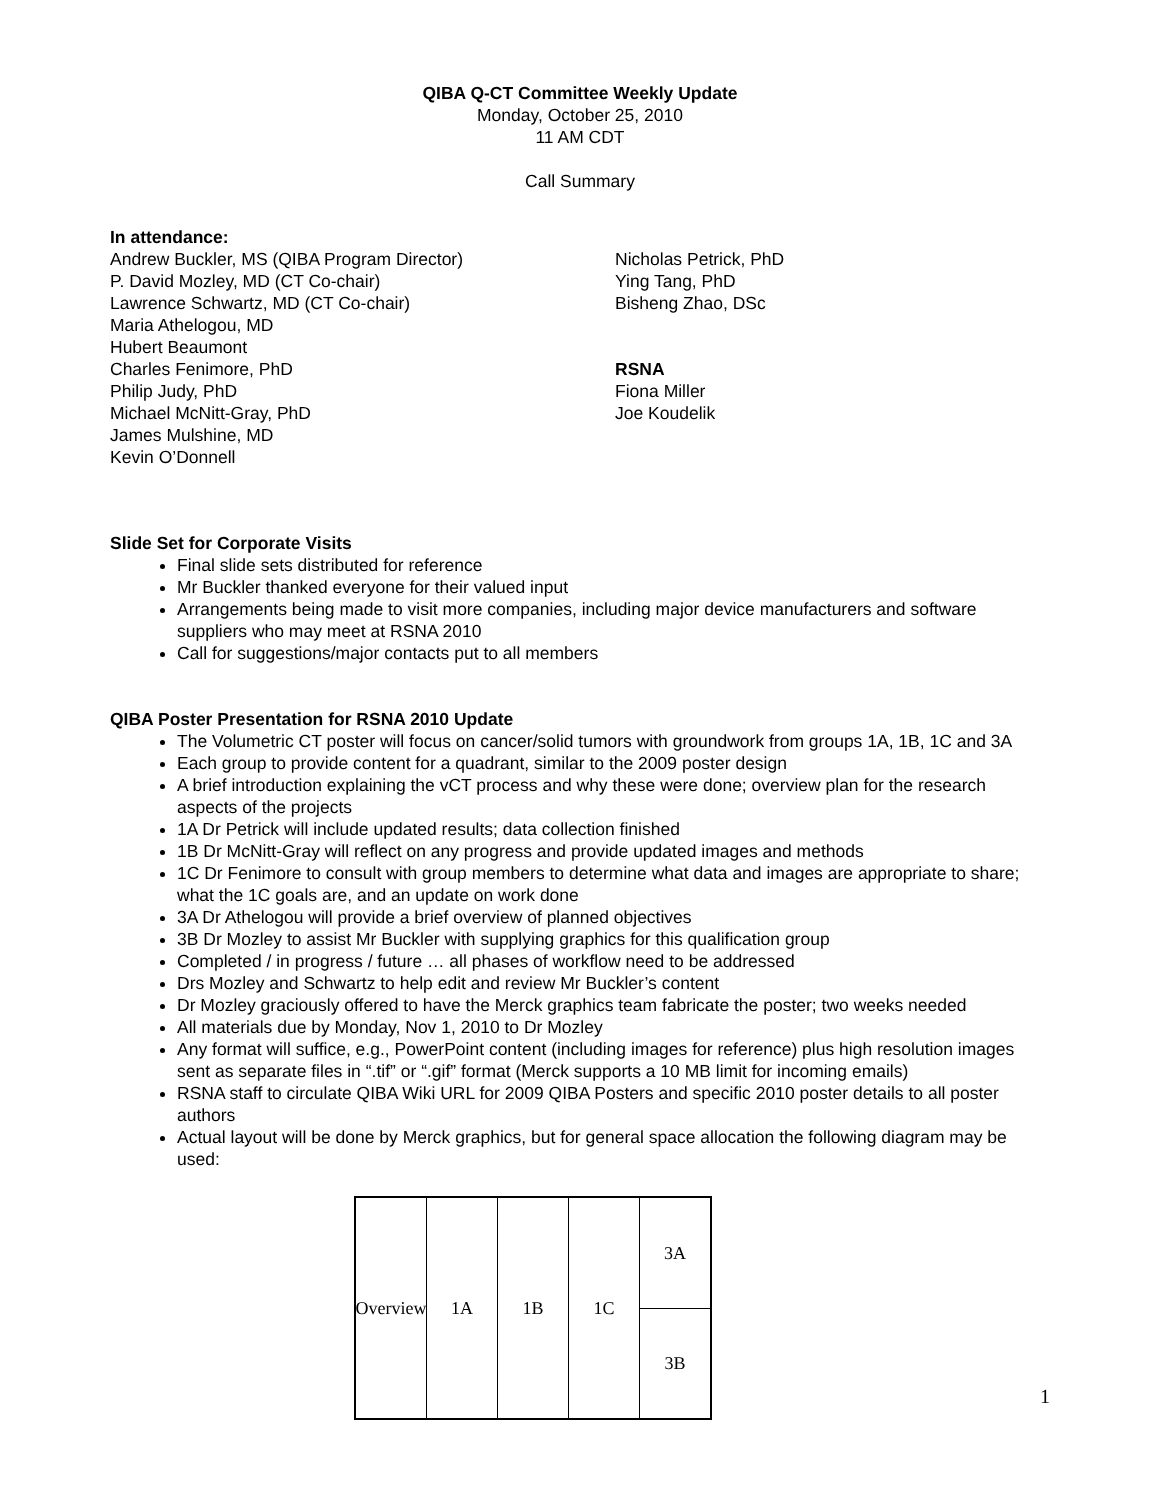QIBA Q-CT Committee Weekly Update
Monday, October 25, 2010
11 AM CDT
Call Summary
In attendance:
Andrew Buckler, MS (QIBA Program Director)
P. David Mozley, MD (CT Co-chair)
Lawrence Schwartz, MD (CT Co-chair)
Maria Athelogou, MD
Hubert Beaumont
Charles Fenimore, PhD
Philip Judy, PhD
Michael McNitt-Gray, PhD
James Mulshine, MD
Kevin O’Donnell
Nicholas Petrick, PhD
Ying Tang, PhD
Bisheng Zhao, DSc
RSNA
Fiona Miller
Joe Koudelik
Slide Set for Corporate Visits
Final slide sets distributed for reference
Mr Buckler thanked everyone for their valued input
Arrangements being made to visit more companies, including major device manufacturers and software suppliers who may meet at RSNA 2010
Call for suggestions/major contacts put to all members
QIBA Poster Presentation for RSNA 2010 Update
The Volumetric CT poster will focus on cancer/solid tumors with groundwork from groups 1A, 1B, 1C and 3A
Each group to provide content for a quadrant, similar to the 2009 poster design
A brief introduction explaining the vCT process and why these were done; overview plan for the research aspects of the projects
1A Dr Petrick will include updated results; data collection finished
1B Dr McNitt-Gray will reflect on any progress and provide updated images and methods
1C Dr Fenimore to consult with group members to determine what data and images are appropriate to share; what the 1C goals are, and an update on work done
3A Dr Athelogou will provide a brief overview of planned objectives
3B Dr Mozley to assist Mr Buckler with supplying graphics for this qualification group
Completed / in progress / future … all phases of workflow need to be addressed
Drs Mozley and Schwartz to help edit and review Mr Buckler’s content
Dr Mozley graciously offered to have the Merck graphics team fabricate the poster; two weeks needed
All materials due by Monday, Nov 1, 2010 to Dr Mozley
Any format will suffice, e.g., PowerPoint content (including images for reference) plus high resolution images sent as separate files in “.tif” or “.gif” format (Merck supports a 10 MB limit for incoming emails)
RSNA staff to circulate QIBA Wiki URL for 2009 QIBA Posters and specific 2010 poster details to all poster authors
Actual layout will be done by Merck graphics, but for general space allocation the following diagram may be used:
Overview
1A 1B 1C
3A
3B
1